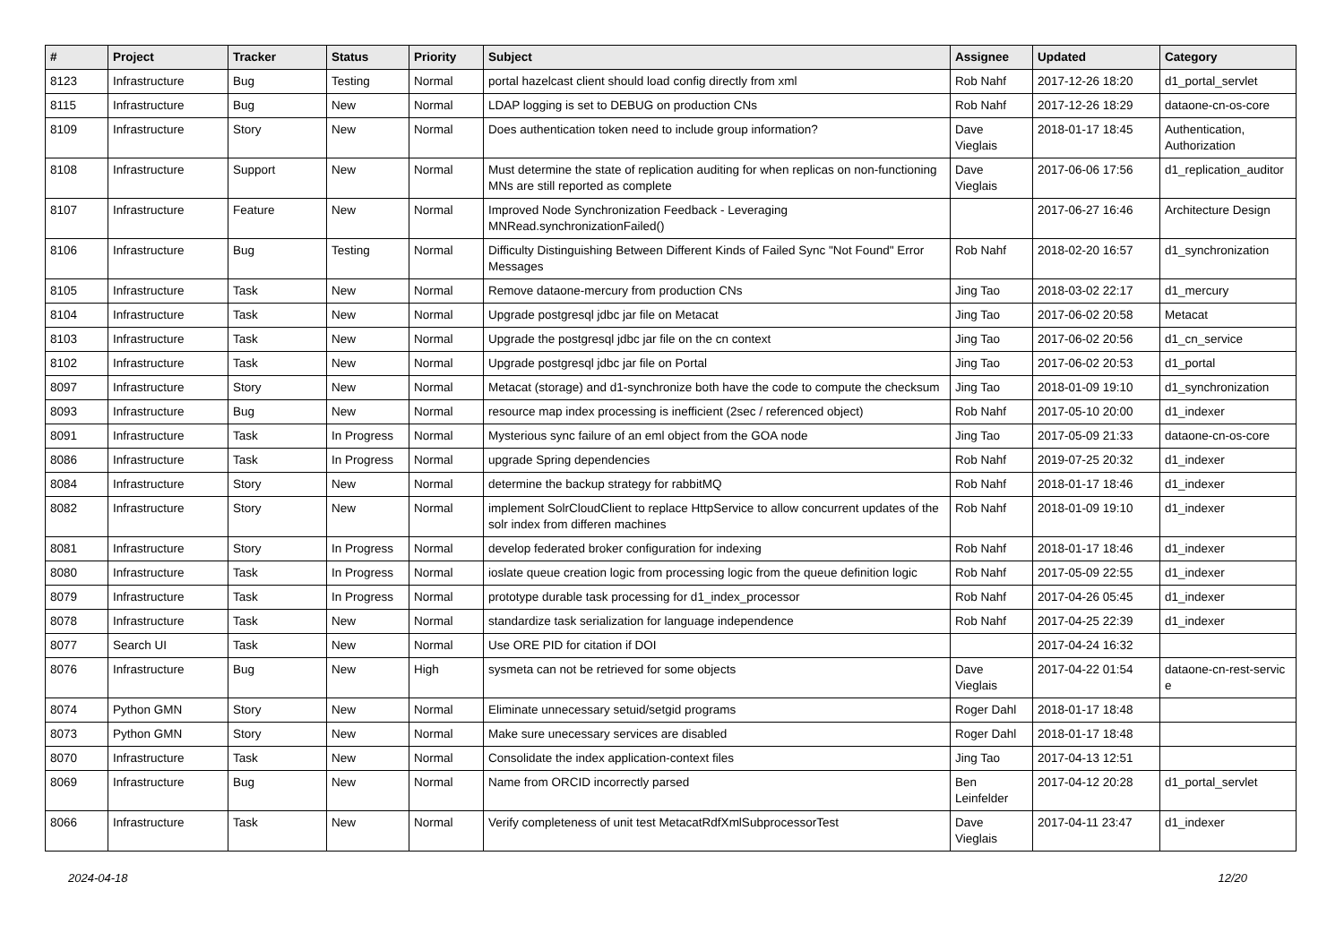| # | Project | Tracker | Status | Priority | Subject | Assignee | Updated | Category |
| --- | --- | --- | --- | --- | --- | --- | --- | --- |
| 8123 | Infrastructure | Bug | Testing | Normal | portal hazelcast client should load config directly from xml | Rob Nahf | 2017-12-26 18:20 | d1_portal_servlet |
| 8115 | Infrastructure | Bug | New | Normal | LDAP logging is set to DEBUG on production CNs | Rob Nahf | 2017-12-26 18:29 | dataone-cn-os-core |
| 8109 | Infrastructure | Story | New | Normal | Does authentication token need to include group information? | Dave Vieglais | 2018-01-17 18:45 | Authentication, Authorization |
| 8108 | Infrastructure | Support | New | Normal | Must determine the state of replication auditing for when replicas on non-functioning MNs are still reported as complete | Dave Vieglais | 2017-06-06 17:56 | d1_replication_auditor |
| 8107 | Infrastructure | Feature | New | Normal | Improved Node Synchronization Feedback - Leveraging MNRead.synchronizationFailed() | | 2017-06-27 16:46 | Architecture Design |
| 8106 | Infrastructure | Bug | Testing | Normal | Difficulty Distinguishing Between Different Kinds of Failed Sync "Not Found" Error Messages | Rob Nahf | 2018-02-20 16:57 | d1_synchronization |
| 8105 | Infrastructure | Task | New | Normal | Remove dataone-mercury from production CNs | Jing Tao | 2018-03-02 22:17 | d1_mercury |
| 8104 | Infrastructure | Task | New | Normal | Upgrade postgresql jdbc jar file on Metacat | Jing Tao | 2017-06-02 20:58 | Metacat |
| 8103 | Infrastructure | Task | New | Normal | Upgrade the postgresql jdbc jar file on the cn context | Jing Tao | 2017-06-02 20:56 | d1_cn_service |
| 8102 | Infrastructure | Task | New | Normal | Upgrade postgresql jdbc jar file on Portal | Jing Tao | 2017-06-02 20:53 | d1_portal |
| 8097 | Infrastructure | Story | New | Normal | Metacat (storage) and d1-synchronize both have the code to compute the checksum | Jing Tao | 2018-01-09 19:10 | d1_synchronization |
| 8093 | Infrastructure | Bug | New | Normal | resource map index processing is inefficient (2sec / referenced object) | Rob Nahf | 2017-05-10 20:00 | d1_indexer |
| 8091 | Infrastructure | Task | In Progress | Normal | Mysterious sync failure of an eml object from the GOA node | Jing Tao | 2017-05-09 21:33 | dataone-cn-os-core |
| 8086 | Infrastructure | Task | In Progress | Normal | upgrade Spring dependencies | Rob Nahf | 2019-07-25 20:32 | d1_indexer |
| 8084 | Infrastructure | Story | New | Normal | determine the backup strategy for rabbitMQ | Rob Nahf | 2018-01-17 18:46 | d1_indexer |
| 8082 | Infrastructure | Story | New | Normal | implement SolrCloudClient to replace HttpService to allow concurrent updates of the solr index from differen machines | Rob Nahf | 2018-01-09 19:10 | d1_indexer |
| 8081 | Infrastructure | Story | In Progress | Normal | develop federated broker configuration for indexing | Rob Nahf | 2018-01-17 18:46 | d1_indexer |
| 8080 | Infrastructure | Task | In Progress | Normal | ioslate queue creation logic from processing logic from the queue definition logic | Rob Nahf | 2017-05-09 22:55 | d1_indexer |
| 8079 | Infrastructure | Task | In Progress | Normal | prototype durable task processing for d1_index_processor | Rob Nahf | 2017-04-26 05:45 | d1_indexer |
| 8078 | Infrastructure | Task | New | Normal | standardize task serialization for language independence | Rob Nahf | 2017-04-25 22:39 | d1_indexer |
| 8077 | Search UI | Task | New | Normal | Use ORE PID for citation if DOI | | 2017-04-24 16:32 | |
| 8076 | Infrastructure | Bug | New | High | sysmeta can not be retrieved for some objects | Dave Vieglais | 2017-04-22 01:54 | dataone-cn-rest-servic e |
| 8074 | Python GMN | Story | New | Normal | Eliminate unnecessary setuid/setgid programs | Roger Dahl | 2018-01-17 18:48 | |
| 8073 | Python GMN | Story | New | Normal | Make sure unecessary services are disabled | Roger Dahl | 2018-01-17 18:48 | |
| 8070 | Infrastructure | Task | New | Normal | Consolidate the index application-context files | Jing Tao | 2017-04-13 12:51 | |
| 8069 | Infrastructure | Bug | New | Normal | Name from ORCID incorrectly parsed | Ben Leinfelder | 2017-04-12 20:28 | d1_portal_servlet |
| 8066 | Infrastructure | Task | New | Normal | Verify completeness of unit test MetacatRdfXmlSubprocessorTest | Dave Vieglais | 2017-04-11 23:47 | d1_indexer |
2024-04-18 12/20